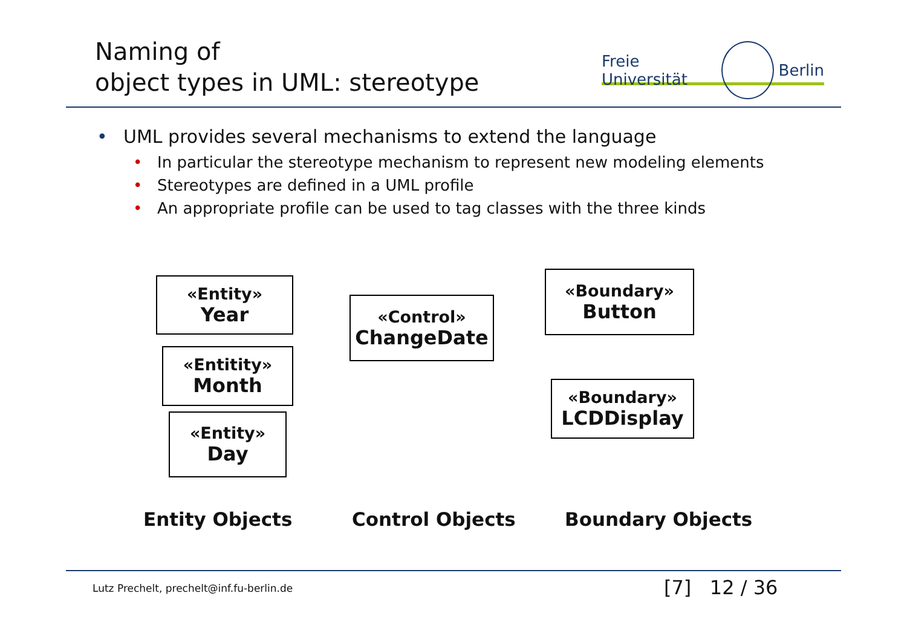Naming of
object types in UML: stereotype
Freie Universität Berlin
• UML provides several mechanisms to extend the language
• In particular the stereotype mechanism to represent new modeling elements
• Stereotypes are defined in a UML profile
• An appropriate profile can be used to tag classes with the three kinds
«Entity»
Year
«Entitity»
Month
«Entity»
Day
«Control»
ChangeDate
«Boundary»
Button
«Boundary»
LCDDisplay
Entity Objects Control Objects Boundary Objects
Lutz Prechelt, prechelt@inf.fu-berlin.de
[7] 12 / 36